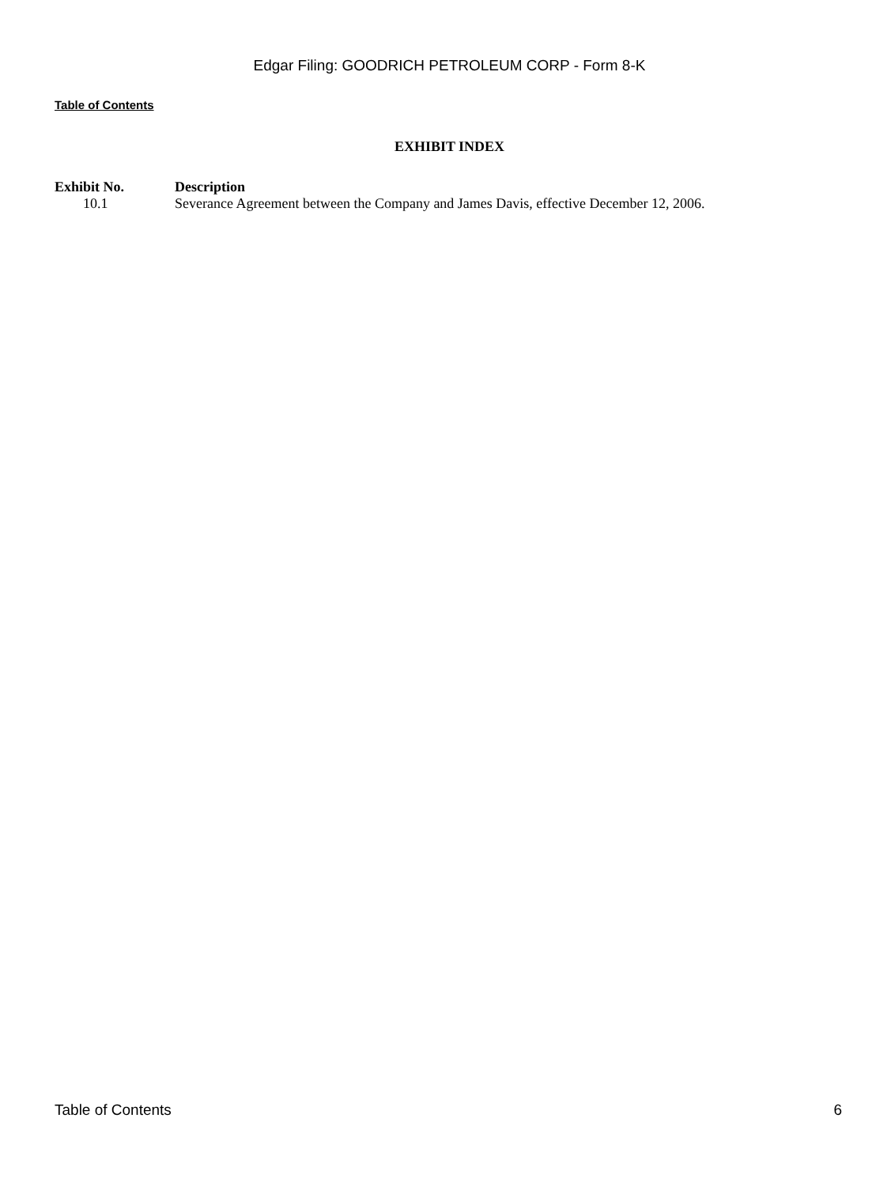Edgar Filing: GOODRICH PETROLEUM CORP - Form 8-K
Table of Contents
EXHIBIT INDEX
| Exhibit No. | Description |
| --- | --- |
| 10.1 | Severance Agreement between the Company and James Davis, effective December 12, 2006. |
Table of Contents 6